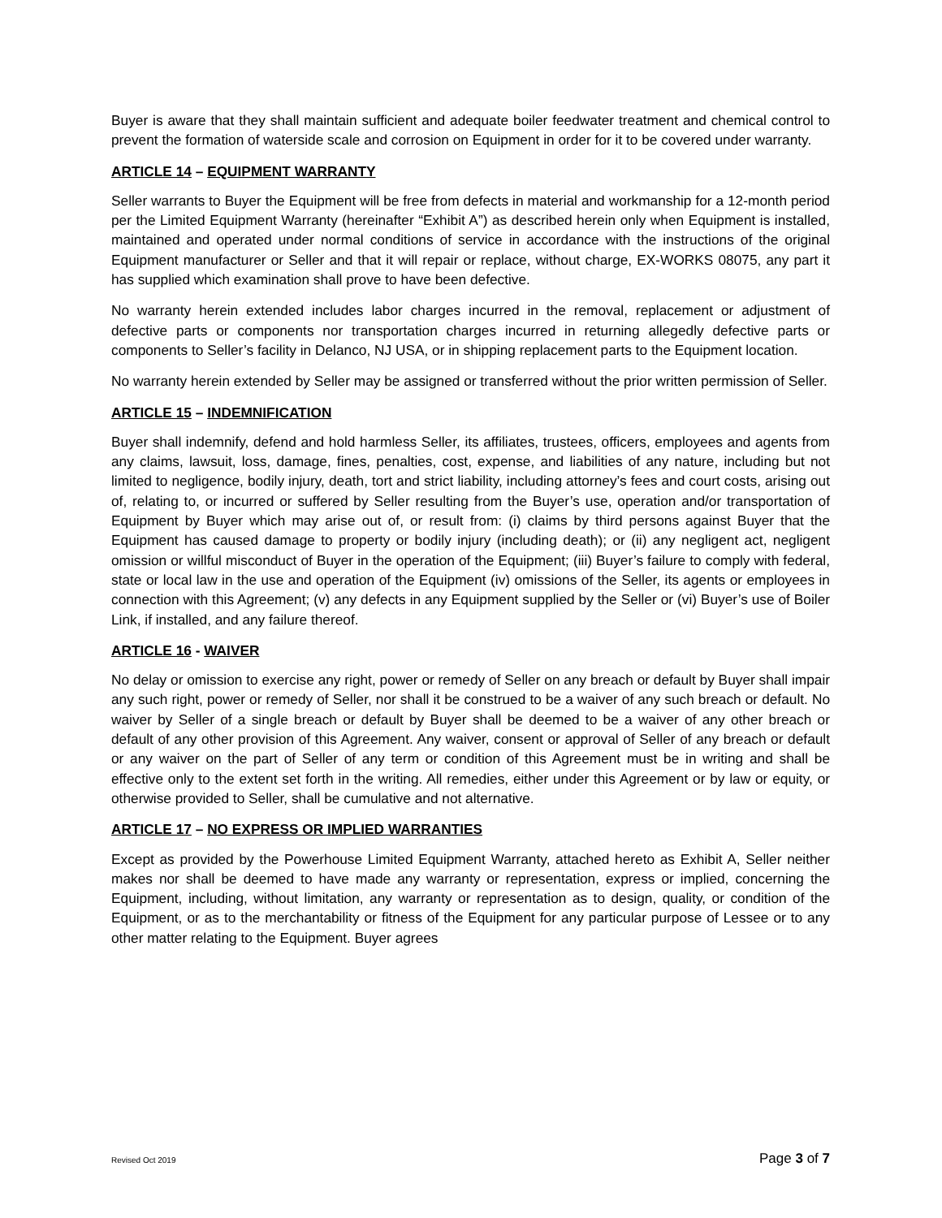Buyer is aware that they shall maintain sufficient and adequate boiler feedwater treatment and chemical control to prevent the formation of waterside scale and corrosion on Equipment in order for it to be covered under warranty.
ARTICLE 14 – EQUIPMENT WARRANTY
Seller warrants to Buyer the Equipment will be free from defects in material and workmanship for a 12-month period per the Limited Equipment Warranty (hereinafter “Exhibit A”) as described herein only when Equipment is installed, maintained and operated under normal conditions of service in accordance with the instructions of the original Equipment manufacturer or Seller and that it will repair or replace, without charge, EX-WORKS 08075, any part it has supplied which examination shall prove to have been defective.
No warranty herein extended includes labor charges incurred in the removal, replacement or adjustment of defective parts or components nor transportation charges incurred in returning allegedly defective parts or components to Seller’s facility in Delanco, NJ USA, or in shipping replacement parts to the Equipment location.
No warranty herein extended by Seller may be assigned or transferred without the prior written permission of Seller.
ARTICLE 15 – INDEMNIFICATION
Buyer shall indemnify, defend and hold harmless Seller, its affiliates, trustees, officers, employees and agents from any claims, lawsuit, loss, damage, fines, penalties, cost, expense, and liabilities of any nature, including but not limited to negligence, bodily injury, death, tort and strict liability, including attorney’s fees and court costs, arising out of, relating to, or incurred or suffered by Seller resulting from the Buyer’s use, operation and/or transportation of Equipment by Buyer which may arise out of, or result from: (i) claims by third persons against Buyer that the Equipment has caused damage to property or bodily injury (including death); or (ii) any negligent act, negligent omission or willful misconduct of Buyer in the operation of the Equipment; (iii) Buyer’s failure to comply with federal, state or local law in the use and operation of the Equipment (iv) omissions of the Seller, its agents or employees in connection with this Agreement; (v) any defects in any Equipment supplied by the Seller or (vi) Buyer’s use of Boiler Link, if installed, and any failure thereof.
ARTICLE 16 - WAIVER
No delay or omission to exercise any right, power or remedy of Seller on any breach or default by Buyer shall impair any such right, power or remedy of Seller, nor shall it be construed to be a waiver of any such breach or default. No waiver by Seller of a single breach or default by Buyer shall be deemed to be a waiver of any other breach or default of any other provision of this Agreement. Any waiver, consent or approval of Seller of any breach or default or any waiver on the part of Seller of any term or condition of this Agreement must be in writing and shall be effective only to the extent set forth in the writing. All remedies, either under this Agreement or by law or equity, or otherwise provided to Seller, shall be cumulative and not alternative.
ARTICLE 17 – NO EXPRESS OR IMPLIED WARRANTIES
Except as provided by the Powerhouse Limited Equipment Warranty, attached hereto as Exhibit A, Seller neither makes nor shall be deemed to have made any warranty or representation, express or implied, concerning the Equipment, including, without limitation, any warranty or representation as to design, quality, or condition of the Equipment, or as to the merchantability or fitness of the Equipment for any particular purpose of Lessee or to any other matter relating to the Equipment. Buyer agrees
Revised Oct 2019 Page 3 of 7